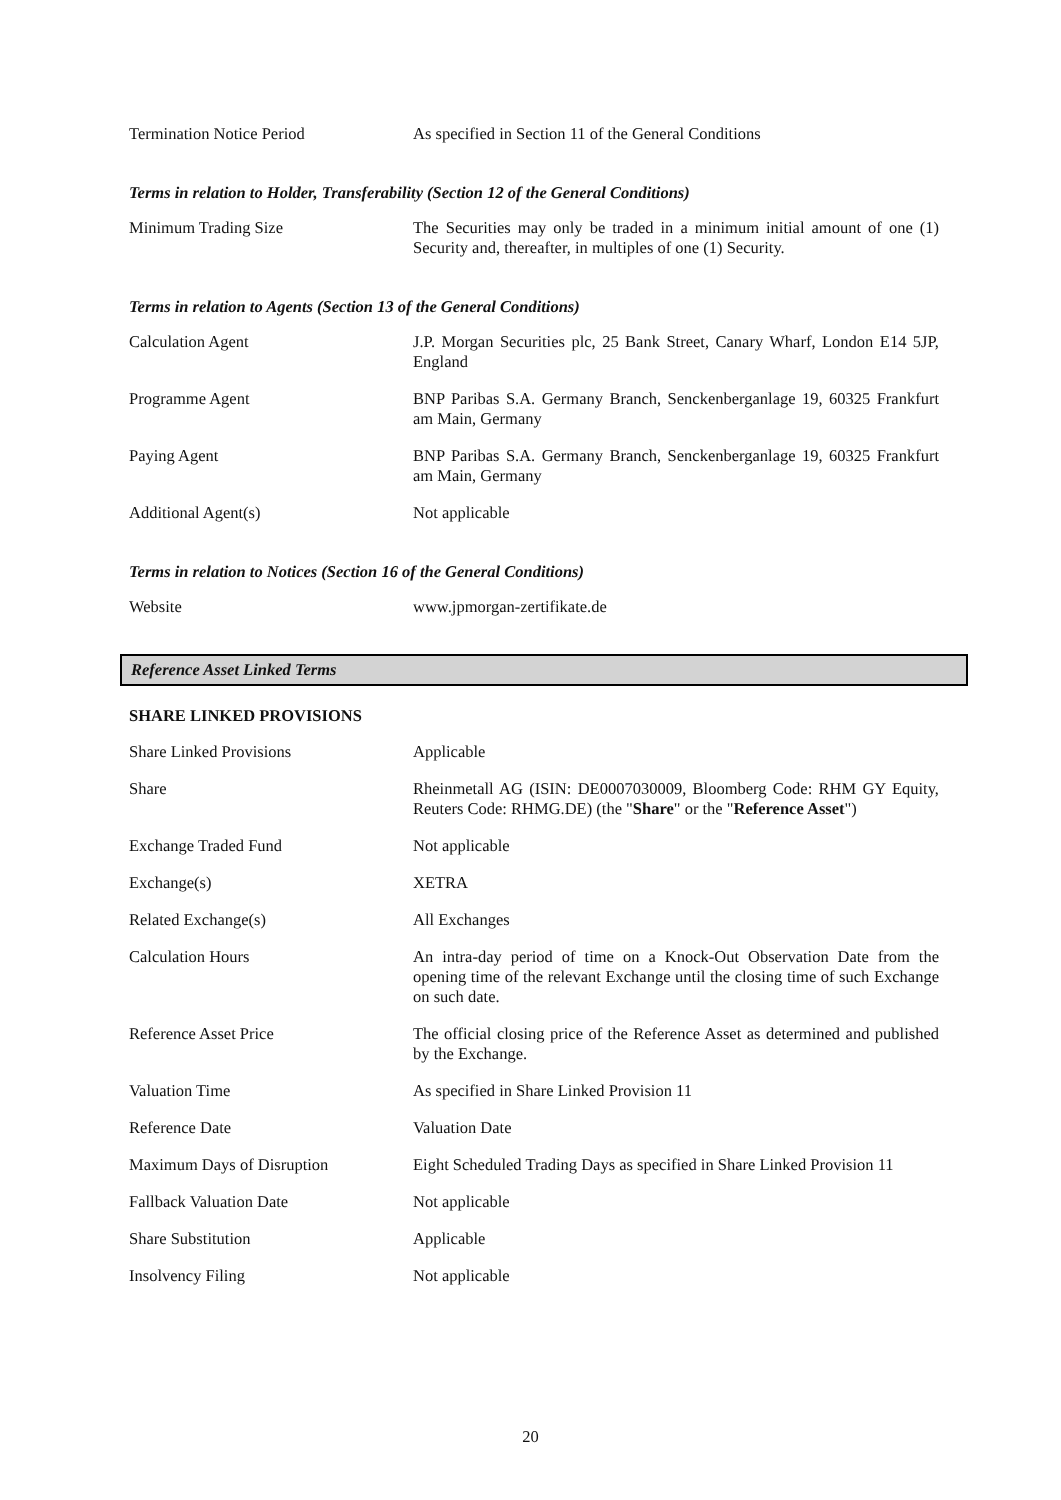| Termination Notice Period | As specified in Section 11 of the General Conditions |
Terms in relation to Holder, Transferability (Section 12 of the General Conditions)
| Minimum Trading Size | The Securities may only be traded in a minimum initial amount of one (1) Security and, thereafter, in multiples of one (1) Security. |
Terms in relation to Agents (Section 13 of the General Conditions)
| Calculation Agent | J.P. Morgan Securities plc, 25 Bank Street, Canary Wharf, London E14 5JP, England |
| Programme Agent | BNP Paribas S.A. Germany Branch, Senckenberganlage 19, 60325 Frankfurt am Main, Germany |
| Paying Agent | BNP Paribas S.A. Germany Branch, Senckenberganlage 19, 60325 Frankfurt am Main, Germany |
| Additional Agent(s) | Not applicable |
Terms in relation to Notices (Section 16 of the General Conditions)
| Website | www.jpmorgan-zertifikate.de |
Reference Asset Linked Terms
SHARE LINKED PROVISIONS
| Share Linked Provisions | Applicable |
| Share | Rheinmetall AG (ISIN: DE0007030009, Bloomberg Code: RHM GY Equity, Reuters Code: RHMG.DE) (the " Share " or the " Reference Asset ") |
| Exchange Traded Fund | Not applicable |
| Exchange(s) | XETRA |
| Related Exchange(s) | All Exchanges |
| Calculation Hours | An intra-day period of time on a Knock-Out Observation Date from the opening time of the relevant Exchange until the closing time of such Exchange on such date. |
| Reference Asset Price | The official closing price of the Reference Asset as determined and published by the Exchange. |
| Valuation Time | As specified in Share Linked Provision 11 |
| Reference Date | Valuation Date |
| Maximum Days of Disruption | Eight Scheduled Trading Days as specified in Share Linked Provision 11 |
| Fallback Valuation Date | Not applicable |
| Share Substitution | Applicable |
| Insolvency Filing | Not applicable |
20